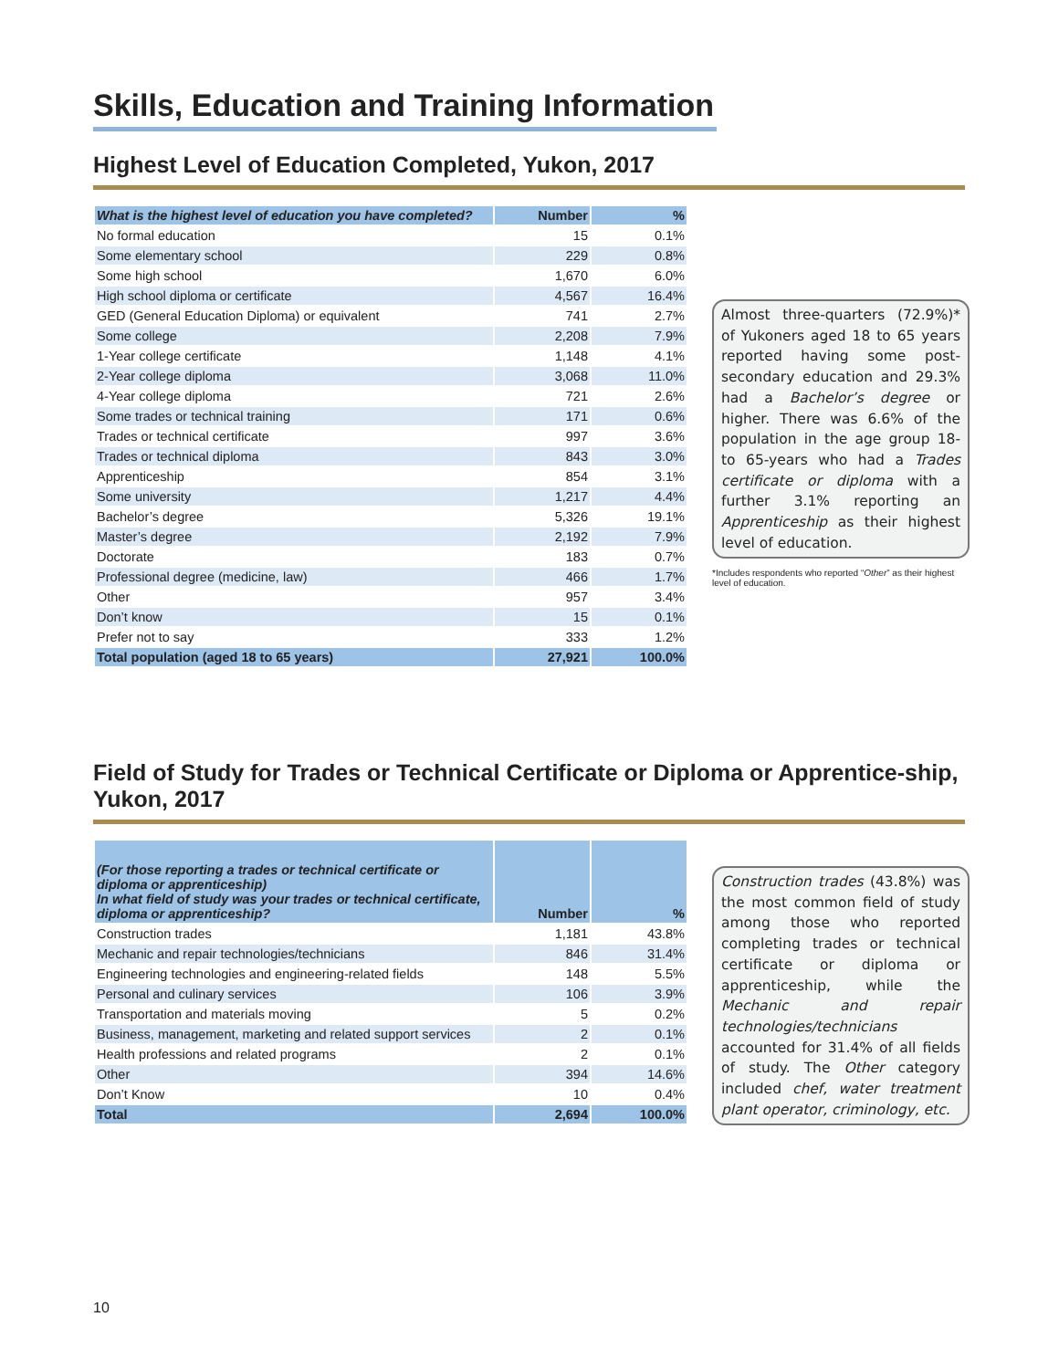Skills, Education and Training Information
Highest Level of Education Completed, Yukon, 2017
| What is the highest level of education you have completed? | Number | % |
| --- | --- | --- |
| No formal education | 15 | 0.1% |
| Some elementary school | 229 | 0.8% |
| Some high school | 1,670 | 6.0% |
| High school diploma or certificate | 4,567 | 16.4% |
| GED (General Education Diploma) or equivalent | 741 | 2.7% |
| Some college | 2,208 | 7.9% |
| 1-Year college certificate | 1,148 | 4.1% |
| 2-Year college diploma | 3,068 | 11.0% |
| 4-Year college diploma | 721 | 2.6% |
| Some trades or technical training | 171 | 0.6% |
| Trades or technical certificate | 997 | 3.6% |
| Trades or technical diploma | 843 | 3.0% |
| Apprenticeship | 854 | 3.1% |
| Some university | 1,217 | 4.4% |
| Bachelor’s degree | 5,326 | 19.1% |
| Master’s degree | 2,192 | 7.9% |
| Doctorate | 183 | 0.7% |
| Professional degree (medicine, law) | 466 | 1.7% |
| Other | 957 | 3.4% |
| Don’t know | 15 | 0.1% |
| Prefer not to say | 333 | 1.2% |
| Total population (aged 18 to 65 years) | 27,921 | 100.0% |
Almost three-quarters (72.9%)* of Yukoners aged 18 to 65 years reported having some post-secondary education and 29.3% had a Bachelor’s degree or higher. There was 6.6% of the population in the age group 18- to 65-years who had a Trades certificate or diploma with a further 3.1% reporting an Apprenticeship as their highest level of education.
*Includes respondents who reported “Other” as their highest level of education.
Field of Study for Trades or Technical Certificate or Diploma or Apprentice-ship, Yukon, 2017
| (For those reporting a trades or technical certificate or diploma or apprenticeship) In what field of study was your trades or technical certificate, diploma or apprenticeship? | Number | % |
| --- | --- | --- |
| Construction trades | 1,181 | 43.8% |
| Mechanic and repair technologies/technicians | 846 | 31.4% |
| Engineering technologies and engineering-related fields | 148 | 5.5% |
| Personal and culinary services | 106 | 3.9% |
| Transportation and materials moving | 5 | 0.2% |
| Business, management, marketing and related support services | 2 | 0.1% |
| Health professions and related programs | 2 | 0.1% |
| Other | 394 | 14.6% |
| Don’t Know | 10 | 0.4% |
| Total | 2,694 | 100.0% |
Construction trades (43.8%) was the most common field of study among those who reported completing trades or technical certificate or diploma or apprenticeship, while the Mechanic and repair technologies/technicians accounted for 31.4% of all fields of study. The Other category included chef, water treatment plant operator, criminology, etc.
10